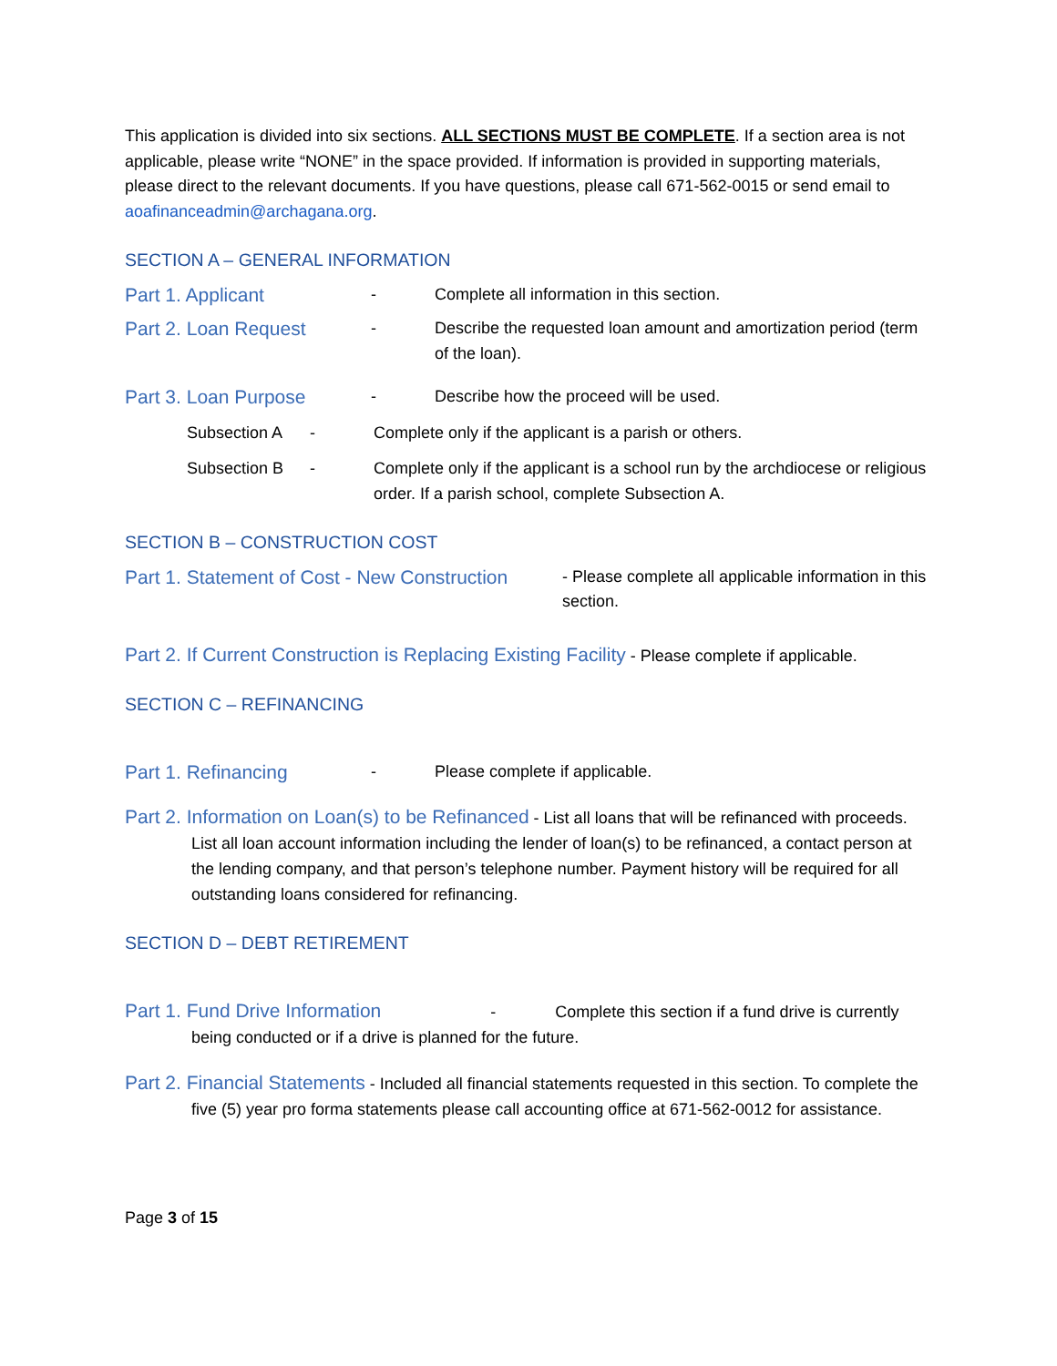This application is divided into six sections. ALL SECTIONS MUST BE COMPLETE. If a section area is not applicable, please write “NONE” in the space provided. If information is provided in supporting materials, please direct to the relevant documents. If you have questions, please call 671-562-0015 or send email to aoafinanceadmin@archagana.org.
SECTION A – GENERAL INFORMATION
Part 1. Applicant - Complete all information in this section.
Part 2. Loan Request - Describe the requested loan amount and amortization period (term of the loan).
Part 3. Loan Purpose - Describe how the proceed will be used.
Subsection A - Complete only if the applicant is a parish or others.
Subsection B - Complete only if the applicant is a school run by the archdiocese or religious order. If a parish school, complete Subsection A.
SECTION B – CONSTRUCTION COST
Part 1. Statement of Cost - New Construction - Please complete all applicable information in this section.
Part 2. If Current Construction is Replacing Existing Facility - Please complete if applicable.
SECTION C – REFINANCING
Part 1. Refinancing - Please complete if applicable.
Part 2. Information on Loan(s) to be Refinanced - List all loans that will be refinanced with proceeds. List all loan account information including the lender of loan(s) to be refinanced, a contact person at the lending company, and that person’s telephone number. Payment history will be required for all outstanding loans considered for refinancing.
SECTION D – DEBT RETIREMENT
Part 1. Fund Drive Information - Complete this section if a fund drive is currently being conducted or if a drive is planned for the future.
Part 2. Financial Statements - Included all financial statements requested in this section. To complete the five (5) year pro forma statements please call accounting office at 671-562-0012 for assistance.
Page 3 of 15